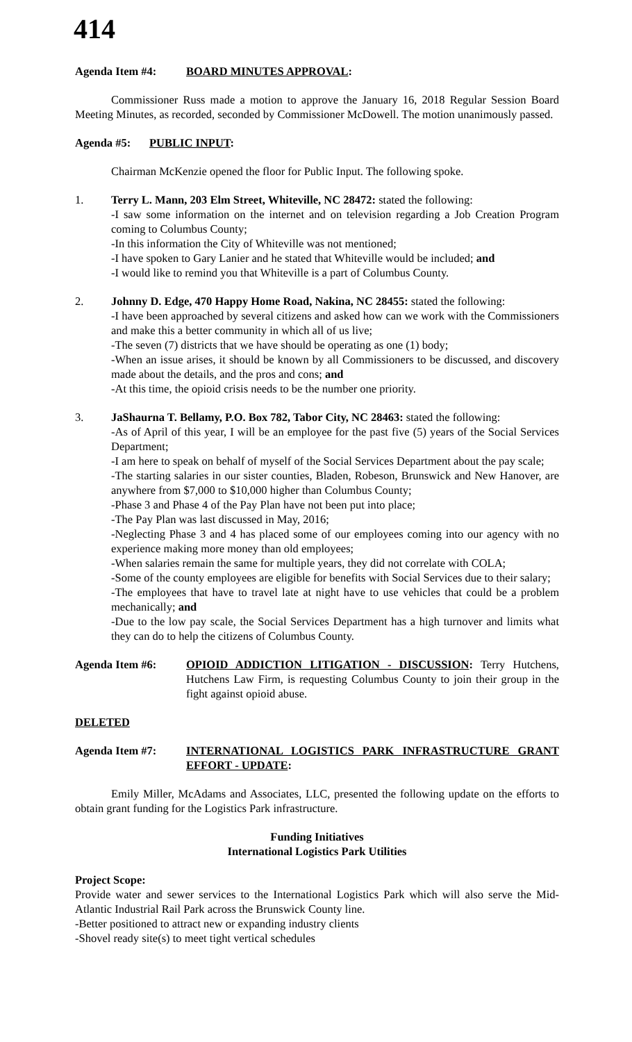414
Agenda Item #4: BOARD MINUTES APPROVAL:
Commissioner Russ made a motion to approve the January 16, 2018 Regular Session Board Meeting Minutes, as recorded, seconded by Commissioner McDowell. The motion unanimously passed.
Agenda #5: PUBLIC INPUT:
Chairman McKenzie opened the floor for Public Input. The following spoke.
1. Terry L. Mann, 203 Elm Street, Whiteville, NC 28472: stated the following:
-I saw some information on the internet and on television regarding a Job Creation Program coming to Columbus County;
-In this information the City of Whiteville was not mentioned;
-I have spoken to Gary Lanier and he stated that Whiteville would be included; and
-I would like to remind you that Whiteville is a part of Columbus County.
2. Johnny D. Edge, 470 Happy Home Road, Nakina, NC 28455: stated the following:
-I have been approached by several citizens and asked how can we work with the Commissioners and make this a better community in which all of us live;
-The seven (7) districts that we have should be operating as one (1) body;
-When an issue arises, it should be known by all Commissioners to be discussed, and discovery made about the details, and the pros and cons; and
-At this time, the opioid crisis needs to be the number one priority.
3. JaShaurna T. Bellamy, P.O. Box 782, Tabor City, NC 28463: stated the following:
-As of April of this year, I will be an employee for the past five (5) years of the Social Services Department;
-I am here to speak on behalf of myself of the Social Services Department about the pay scale;
-The starting salaries in our sister counties, Bladen, Robeson, Brunswick and New Hanover, are anywhere from $7,000 to $10,000 higher than Columbus County;
-Phase 3 and Phase 4 of the Pay Plan have not been put into place;
-The Pay Plan was last discussed in May, 2016;
-Neglecting Phase 3 and 4 has placed some of our employees coming into our agency with no experience making more money than old employees;
-When salaries remain the same for multiple years, they did not correlate with COLA;
-Some of the county employees are eligible for benefits with Social Services due to their salary;
-The employees that have to travel late at night have to use vehicles that could be a problem mechanically; and
-Due to the low pay scale, the Social Services Department has a high turnover and limits what they can do to help the citizens of Columbus County.
Agenda Item #6: OPIOID ADDICTION LITIGATION - DISCUSSION: Terry Hutchens, Hutchens Law Firm, is requesting Columbus County to join their group in the fight against opioid abuse.
DELETED
Agenda Item #7: INTERNATIONAL LOGISTICS PARK INFRASTRUCTURE GRANT EFFORT - UPDATE:
Emily Miller, McAdams and Associates, LLC, presented the following update on the efforts to obtain grant funding for the Logistics Park infrastructure.
Funding Initiatives
International Logistics Park Utilities
Project Scope:
Provide water and sewer services to the International Logistics Park which will also serve the Mid-Atlantic Industrial Rail Park across the Brunswick County line.
-Better positioned to attract new or expanding industry clients
-Shovel ready site(s) to meet tight vertical schedules